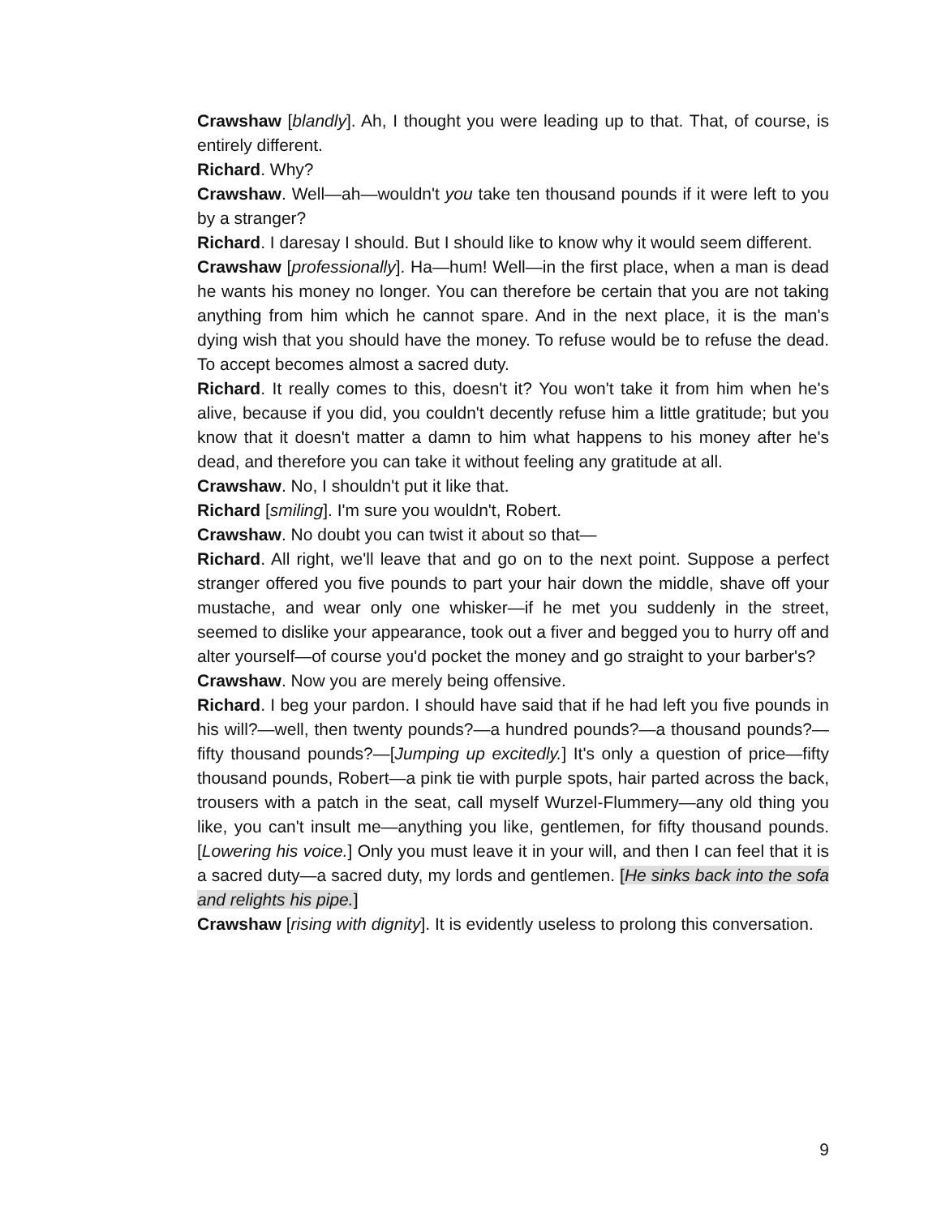Crawshaw [blandly]. Ah, I thought you were leading up to that. That, of course, is entirely different.
Richard. Why?
Crawshaw. Well—ah—wouldn't you take ten thousand pounds if it were left to you by a stranger?
Richard. I daresay I should. But I should like to know why it would seem different.
Crawshaw [professionally]. Ha—hum! Well—in the first place, when a man is dead he wants his money no longer. You can therefore be certain that you are not taking anything from him which he cannot spare. And in the next place, it is the man's dying wish that you should have the money. To refuse would be to refuse the dead. To accept becomes almost a sacred duty.
Richard. It really comes to this, doesn't it? You won't take it from him when he's alive, because if you did, you couldn't decently refuse him a little gratitude; but you know that it doesn't matter a damn to him what happens to his money after he's dead, and therefore you can take it without feeling any gratitude at all.
Crawshaw. No, I shouldn't put it like that.
Richard [smiling]. I'm sure you wouldn't, Robert.
Crawshaw. No doubt you can twist it about so that—
Richard. All right, we'll leave that and go on to the next point. Suppose a perfect stranger offered you five pounds to part your hair down the middle, shave off your mustache, and wear only one whisker—if he met you suddenly in the street, seemed to dislike your appearance, took out a fiver and begged you to hurry off and alter yourself—of course you'd pocket the money and go straight to your barber's?
Crawshaw. Now you are merely being offensive.
Richard. I beg your pardon. I should have said that if he had left you five pounds in his will?—well, then twenty pounds?—a hundred pounds?—a thousand pounds?—fifty thousand pounds?—[Jumping up excitedly.] It's only a question of price—fifty thousand pounds, Robert—a pink tie with purple spots, hair parted across the back, trousers with a patch in the seat, call myself Wurzel-Flummery—any old thing you like, you can't insult me—anything you like, gentlemen, for fifty thousand pounds. [Lowering his voice.] Only you must leave it in your will, and then I can feel that it is a sacred duty—a sacred duty, my lords and gentlemen. [He sinks back into the sofa and relights his pipe.]
Crawshaw [rising with dignity]. It is evidently useless to prolong this conversation.
9